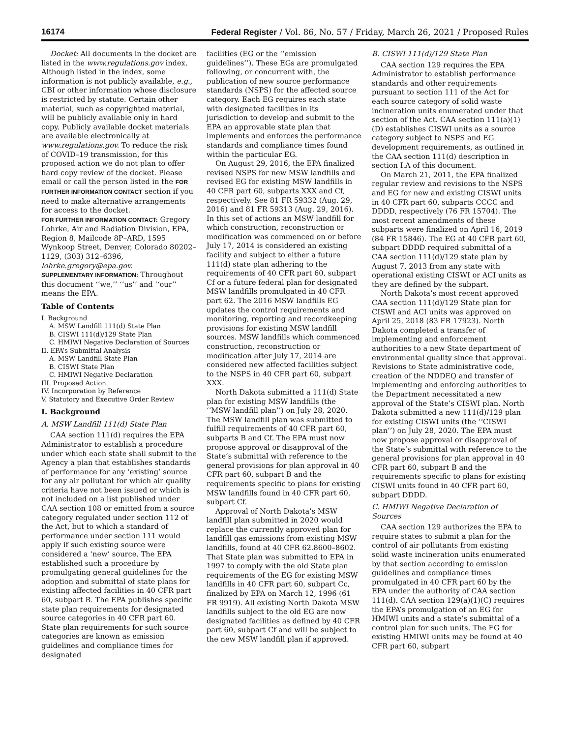16174 Federal Register / Vol. 86, No. 57 / Friday, March 26, 2021 / Proposed Rules
Docket: All documents in the docket are listed in the www.regulations.gov index. Although listed in the index, some information is not publicly available, e.g., CBI or other information whose disclosure is restricted by statute. Certain other material, such as copyrighted material, will be publicly available only in hard copy. Publicly available docket materials are available electronically at www.regulations.gov. To reduce the risk of COVID–19 transmission, for this proposed action we do not plan to offer hard copy review of the docket. Please email or call the person listed in the FOR FURTHER INFORMATION CONTACT section if you need to make alternative arrangements for access to the docket.
FOR FURTHER INFORMATION CONTACT: Gregory Lohrke, Air and Radiation Division, EPA, Region 8, Mailcode 8P–ARD, 1595 Wynkoop Street, Denver, Colorado 80202–1129, (303) 312–6396, lohrke.gregory@epa.gov.
SUPPLEMENTARY INFORMATION: Throughout this document ‘‘we,’’ ‘‘us’’ and ‘‘our’’ means the EPA.
Table of Contents
I. Background
A. MSW Landfill 111(d) State Plan
B. CISWI 111(d)/129 State Plan
C. HMIWI Negative Declaration of Sources
II. EPA’s Submittal Analysis
A. MSW Landfill State Plan
B. CISWI State Plan
C. HMIWI Negative Declaration
III. Proposed Action
IV. Incorporation by Reference
V. Statutory and Executive Order Review
I. Background
A. MSW Landfill 111(d) State Plan
CAA section 111(d) requires the EPA Administrator to establish a procedure under which each state shall submit to the Agency a plan that establishes standards of performance for any ‘existing’ source for any air pollutant for which air quality criteria have not been issued or which is not included on a list published under CAA section 108 or emitted from a source category regulated under section 112 of the Act, but to which a standard of performance under section 111 would apply if such existing source were considered a ‘new’ source. The EPA established such a procedure by promulgating general guidelines for the adoption and submittal of state plans for existing affected facilities in 40 CFR part 60, subpart B. The EPA publishes specific state plan requirements for designated source categories in 40 CFR part 60. State plan requirements for such source categories are known as emission guidelines and compliance times for designated
facilities (EG or the ‘‘emission guidelines’’). These EGs are promulgated following, or concurrent with, the publication of new source performance standards (NSPS) for the affected source category. Each EG requires each state with designated facilities in its jurisdiction to develop and submit to the EPA an approvable state plan that implements and enforces the performance standards and compliance times found within the particular EG.
On August 29, 2016, the EPA finalized revised NSPS for new MSW landfills and revised EG for existing MSW landfills in 40 CFR part 60, subparts XXX and Cf, respectively. See 81 FR 59332 (Aug. 29, 2016) and 81 FR 59313 (Aug. 29, 2016). In this set of actions an MSW landfill for which construction, reconstruction or modification was commenced on or before July 17, 2014 is considered an existing facility and subject to either a future 111(d) state plan adhering to the requirements of 40 CFR part 60, subpart Cf or a future federal plan for designated MSW landfills promulgated in 40 CFR part 62. The 2016 MSW landfills EG updates the control requirements and monitoring, reporting and recordkeeping provisions for existing MSW landfill sources. MSW landfills which commenced construction, reconstruction or modification after July 17, 2014 are considered new affected facilities subject to the NSPS in 40 CFR part 60, subpart XXX.
North Dakota submitted a 111(d) State plan for existing MSW landfills (the ‘‘MSW landfill plan’’) on July 28, 2020. The MSW landfill plan was submitted to fulfill requirements of 40 CFR part 60, subparts B and Cf. The EPA must now propose approval or disapproval of the State’s submittal with reference to the general provisions for plan approval in 40 CFR part 60, subpart B and the requirements specific to plans for existing MSW landfills found in 40 CFR part 60, subpart Cf.
Approval of North Dakota’s MSW landfill plan submitted in 2020 would replace the currently approved plan for landfill gas emissions from existing MSW landfills, found at 40 CFR 62.8600–8602. That State plan was submitted to EPA in 1997 to comply with the old State plan requirements of the EG for existing MSW landfills in 40 CFR part 60, subpart Cc, finalized by EPA on March 12, 1996 (61 FR 9919). All existing North Dakota MSW landfills subject to the old EG are now designated facilities as defined by 40 CFR part 60, subpart Cf and will be subject to the new MSW landfill plan if approved.
B. CISWI 111(d)/129 State Plan
CAA section 129 requires the EPA Administrator to establish performance standards and other requirements pursuant to section 111 of the Act for each source category of solid waste incineration units enumerated under that section of the Act. CAA section 111(a)(1)(D) establishes CISWI units as a source category subject to NSPS and EG development requirements, as outlined in the CAA section 111(d) description in section I.A of this document.
On March 21, 2011, the EPA finalized regular review and revisions to the NSPS and EG for new and existing CISWI units in 40 CFR part 60, subparts CCCC and DDDD, respectively (76 FR 15704). The most recent amendments of these subparts were finalized on April 16, 2019 (84 FR 15846). The EG at 40 CFR part 60, subpart DDDD required submittal of a CAA section 111(d)/129 state plan by August 7, 2013 from any state with operational existing CISWI or ACI units as they are defined by the subpart.
North Dakota’s most recent approved CAA section 111(d)/129 State plan for CISWI and ACI units was approved on April 25, 2018 (83 FR 17923). North Dakota completed a transfer of implementing and enforcement authorities to a new State department of environmental quality since that approval. Revisions to State administrative code, creation of the NDDEQ and transfer of implementing and enforcing authorities to the Department necessitated a new approval of the State’s CISWI plan. North Dakota submitted a new 111(d)/129 plan for existing CISWI units (the ‘‘CISWI plan’’) on July 28, 2020. The EPA must now propose approval or disapproval of the State’s submittal with reference to the general provisions for plan approval in 40 CFR part 60, subpart B and the requirements specific to plans for existing CISWI units found in 40 CFR part 60, subpart DDDD.
C. HMIWI Negative Declaration of Sources
CAA section 129 authorizes the EPA to require states to submit a plan for the control of air pollutants from existing solid waste incineration units enumerated by that section according to emission guidelines and compliance times promulgated in 40 CFR part 60 by the EPA under the authority of CAA section 111(d). CAA section 129(a)(1)(C) requires the EPA’s promulgation of an EG for HMIWI units and a state’s submittal of a control plan for such units. The EG for existing HMIWI units may be found at 40 CFR part 60, subpart